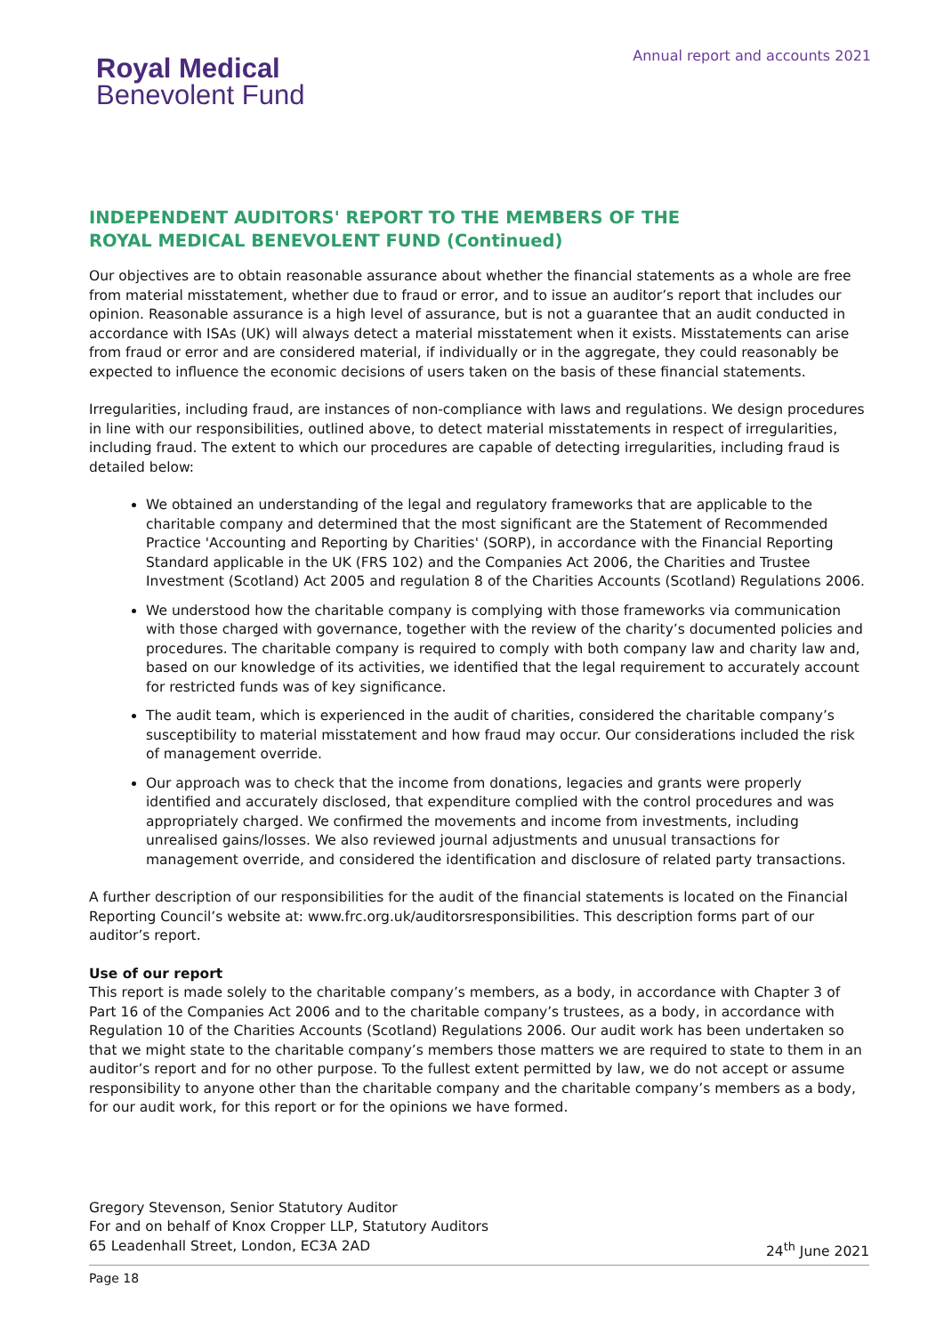Royal Medical
Benevolent Fund
Annual report and accounts 2021
INDEPENDENT AUDITORS' REPORT TO THE MEMBERS OF THE
ROYAL MEDICAL BENEVOLENT FUND (Continued)
Our objectives are to obtain reasonable assurance about whether the financial statements as a whole are free from material misstatement, whether due to fraud or error, and to issue an auditor’s report that includes our opinion. Reasonable assurance is a high level of assurance, but is not a guarantee that an audit conducted in accordance with ISAs (UK) will always detect a material misstatement when it exists. Misstatements can arise from fraud or error and are considered material, if individually or in the aggregate, they could reasonably be expected to influence the economic decisions of users taken on the basis of these financial statements.
Irregularities, including fraud, are instances of non-compliance with laws and regulations. We design procedures in line with our responsibilities, outlined above, to detect material misstatements in respect of irregularities, including fraud. The extent to which our procedures are capable of detecting irregularities, including fraud is detailed below:
We obtained an understanding of the legal and regulatory frameworks that are applicable to the charitable company and determined that the most significant are the Statement of Recommended Practice 'Accounting and Reporting by Charities' (SORP), in accordance with the Financial Reporting Standard applicable in the UK (FRS 102) and the Companies Act 2006, the Charities and Trustee Investment (Scotland) Act 2005 and regulation 8 of the Charities Accounts (Scotland) Regulations 2006.
We understood how the charitable company is complying with those frameworks via communication with those charged with governance, together with the review of the charity’s documented policies and procedures. The charitable company is required to comply with both company law and charity law and, based on our knowledge of its activities, we identified that the legal requirement to accurately account for restricted funds was of key significance.
The audit team, which is experienced in the audit of charities, considered the charitable company’s susceptibility to material misstatement and how fraud may occur. Our considerations included the risk of management override.
Our approach was to check that the income from donations, legacies and grants were properly identified and accurately disclosed, that expenditure complied with the control procedures and was appropriately charged. We confirmed the movements and income from investments, including unrealised gains/losses. We also reviewed journal adjustments and unusual transactions for management override, and considered the identification and disclosure of related party transactions.
A further description of our responsibilities for the audit of the financial statements is located on the Financial Reporting Council’s website at: www.frc.org.uk/auditorsresponsibilities. This description forms part of our auditor’s report.
Use of our report
This report is made solely to the charitable company’s members, as a body, in accordance with Chapter 3 of Part 16 of the Companies Act 2006 and to the charitable company’s trustees, as a body, in accordance with Regulation 10 of the Charities Accounts (Scotland) Regulations 2006. Our audit work has been undertaken so that we might state to the charitable company’s members those matters we are required to state to them in an auditor’s report and for no other purpose. To the fullest extent permitted by law, we do not accept or assume responsibility to anyone other than the charitable company and the charitable company’s members as a body, for our audit work, for this report or for the opinions we have formed.
Gregory Stevenson, Senior Statutory Auditor
For and on behalf of Knox Cropper LLP, Statutory Auditors
65 Leadenhall Street, London, EC3A 2AD 24<sup>th</sup> June 2021
Page 18